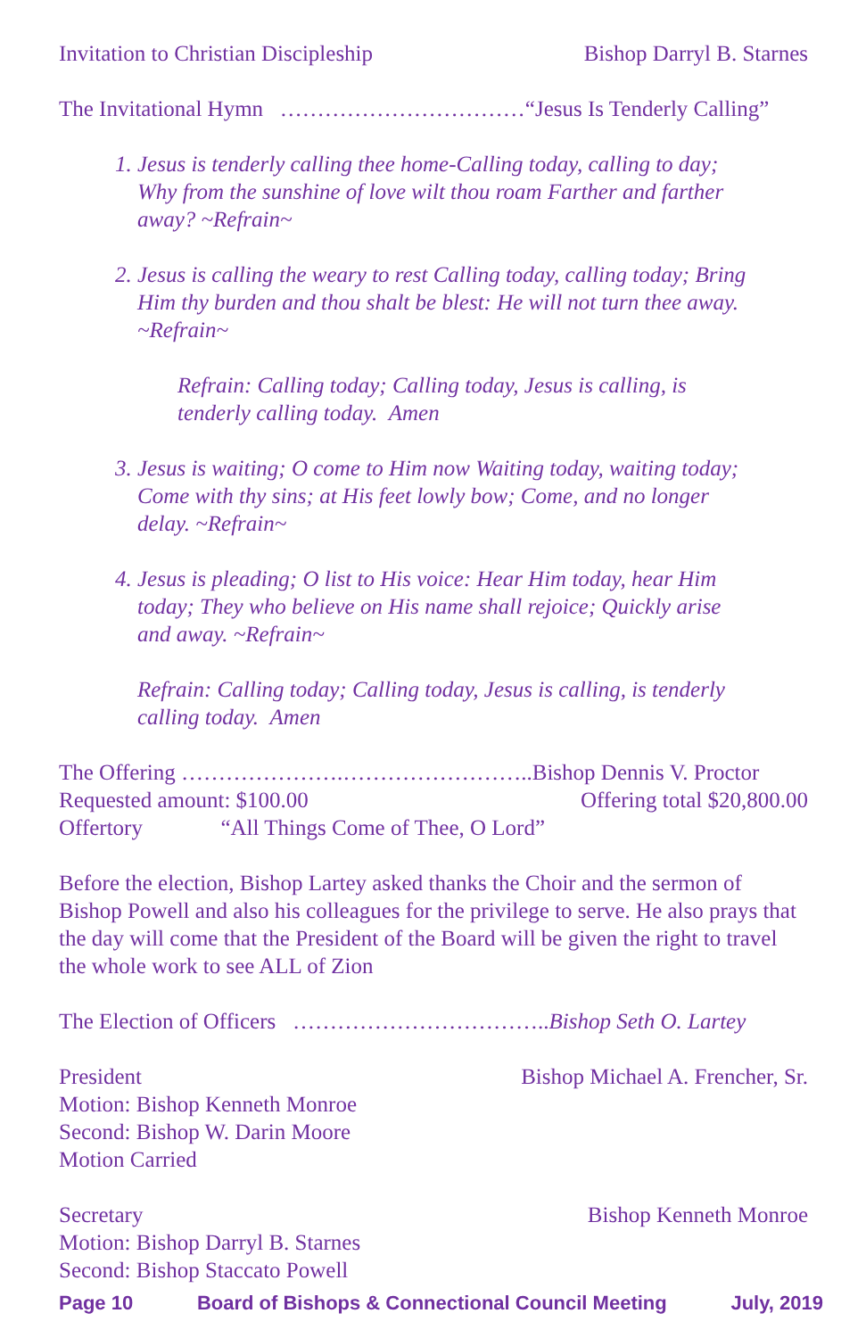Invitation to Christian Discipleship Bishop Darryl B. Starnes
The Invitational Hymn ……………………………“Jesus Is Tenderly Calling”
1. Jesus is tenderly calling thee home-Calling today, calling to day; Why from the sunshine of love wilt thou roam Farther and farther away? ~Refrain~
2. Jesus is calling the weary to rest Calling today, calling today; Bring Him thy burden and thou shalt be blest: He will not turn thee away. ~Refrain~
Refrain: Calling today; Calling today, Jesus is calling, is tenderly calling today. Amen
3. Jesus is waiting; O come to Him now Waiting today, waiting today; Come with thy sins; at His feet lowly bow; Come, and no longer delay. ~Refrain~
4. Jesus is pleading; O list to His voice: Hear Him today, hear Him today; They who believe on His name shall rejoice; Quickly arise and away. ~Refrain~
Refrain: Calling today; Calling today, Jesus is calling, is tenderly calling today. Amen
The Offering ………………….……………………..Bishop Dennis V. Proctor
Requested amount: $100.00 Offering total $20,800.00
Offertory “All Things Come of Thee, O Lord”
Before the election, Bishop Lartey asked thanks the Choir and the sermon of Bishop Powell and also his colleagues for the privilege to serve. He also prays that the day will come that the President of the Board will be given the right to travel the whole work to see ALL of Zion
The Election of Officers ……………………………..Bishop Seth O. Lartey
President Bishop Michael A. Frencher, Sr.
Motion: Bishop Kenneth Monroe
Second: Bishop W. Darin Moore
Motion Carried
Secretary Bishop Kenneth Monroe
Motion: Bishop Darryl B. Starnes
Second: Bishop Staccato Powell
Page 10 Board of Bishops & Connectional Council Meeting July, 2019